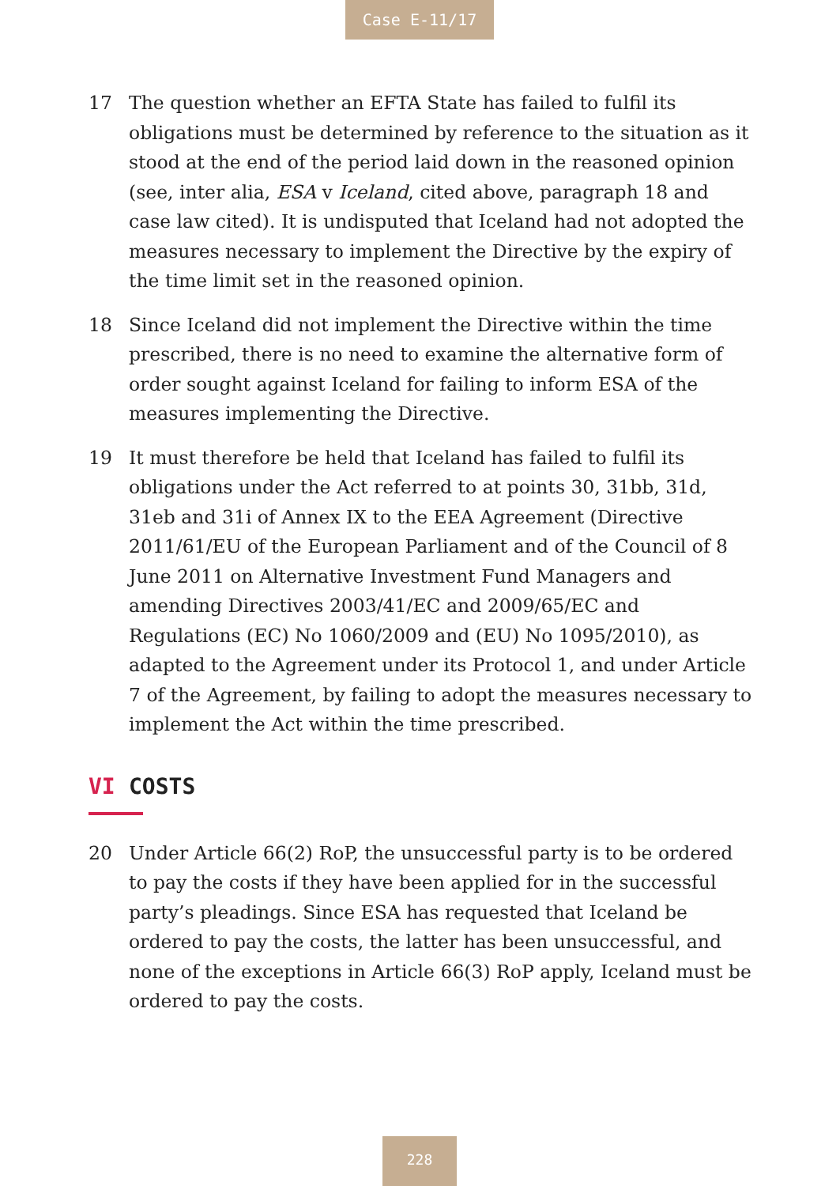Case E-11/17
17 The question whether an EFTA State has failed to fulfil its obligations must be determined by reference to the situation as it stood at the end of the period laid down in the reasoned opinion (see, inter alia, ESA v Iceland, cited above, paragraph 18 and case law cited). It is undisputed that Iceland had not adopted the measures necessary to implement the Directive by the expiry of the time limit set in the reasoned opinion.
18 Since Iceland did not implement the Directive within the time prescribed, there is no need to examine the alternative form of order sought against Iceland for failing to inform ESA of the measures implementing the Directive.
19 It must therefore be held that Iceland has failed to fulfil its obligations under the Act referred to at points 30, 31bb, 31d, 31eb and 31i of Annex IX to the EEA Agreement (Directive 2011/61/EU of the European Parliament and of the Council of 8 June 2011 on Alternative Investment Fund Managers and amending Directives 2003/41/EC and 2009/65/EC and Regulations (EC) No 1060/2009 and (EU) No 1095/2010), as adapted to the Agreement under its Protocol 1, and under Article 7 of the Agreement, by failing to adopt the measures necessary to implement the Act within the time prescribed.
VI COSTS
20 Under Article 66(2) RoP, the unsuccessful party is to be ordered to pay the costs if they have been applied for in the successful party’s pleadings. Since ESA has requested that Iceland be ordered to pay the costs, the latter has been unsuccessful, and none of the exceptions in Article 66(3) RoP apply, Iceland must be ordered to pay the costs.
228